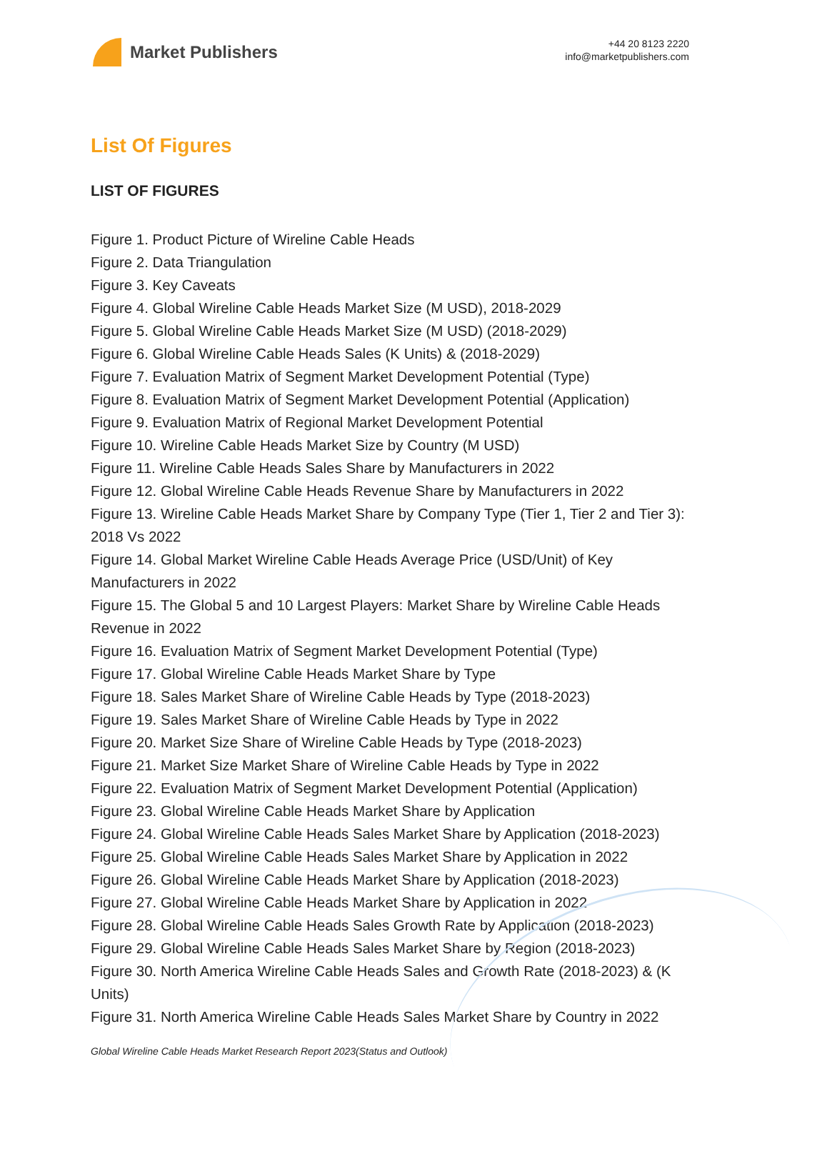Market Publishers
+44 20 8123 2220
info@marketpublishers.com
List Of Figures
LIST OF FIGURES
Figure 1. Product Picture of Wireline Cable Heads
Figure 2. Data Triangulation
Figure 3. Key Caveats
Figure 4. Global Wireline Cable Heads Market Size (M USD), 2018-2029
Figure 5. Global Wireline Cable Heads Market Size (M USD) (2018-2029)
Figure 6. Global Wireline Cable Heads Sales (K Units) & (2018-2029)
Figure 7. Evaluation Matrix of Segment Market Development Potential (Type)
Figure 8. Evaluation Matrix of Segment Market Development Potential (Application)
Figure 9. Evaluation Matrix of Regional Market Development Potential
Figure 10. Wireline Cable Heads Market Size by Country (M USD)
Figure 11. Wireline Cable Heads Sales Share by Manufacturers in 2022
Figure 12. Global Wireline Cable Heads Revenue Share by Manufacturers in 2022
Figure 13. Wireline Cable Heads Market Share by Company Type (Tier 1, Tier 2 and Tier 3): 2018 Vs 2022
Figure 14. Global Market Wireline Cable Heads Average Price (USD/Unit) of Key Manufacturers in 2022
Figure 15. The Global 5 and 10 Largest Players: Market Share by Wireline Cable Heads Revenue in 2022
Figure 16. Evaluation Matrix of Segment Market Development Potential (Type)
Figure 17. Global Wireline Cable Heads Market Share by Type
Figure 18. Sales Market Share of Wireline Cable Heads by Type (2018-2023)
Figure 19. Sales Market Share of Wireline Cable Heads by Type in 2022
Figure 20. Market Size Share of Wireline Cable Heads by Type (2018-2023)
Figure 21. Market Size Market Share of Wireline Cable Heads by Type in 2022
Figure 22. Evaluation Matrix of Segment Market Development Potential (Application)
Figure 23. Global Wireline Cable Heads Market Share by Application
Figure 24. Global Wireline Cable Heads Sales Market Share by Application (2018-2023)
Figure 25. Global Wireline Cable Heads Sales Market Share by Application in 2022
Figure 26. Global Wireline Cable Heads Market Share by Application (2018-2023)
Figure 27. Global Wireline Cable Heads Market Share by Application in 2022
Figure 28. Global Wireline Cable Heads Sales Growth Rate by Application (2018-2023)
Figure 29. Global Wireline Cable Heads Sales Market Share by Region (2018-2023)
Figure 30. North America Wireline Cable Heads Sales and Growth Rate (2018-2023) & (K Units)
Figure 31. North America Wireline Cable Heads Sales Market Share by Country in 2022
Global Wireline Cable Heads Market Research Report 2023(Status and Outlook)